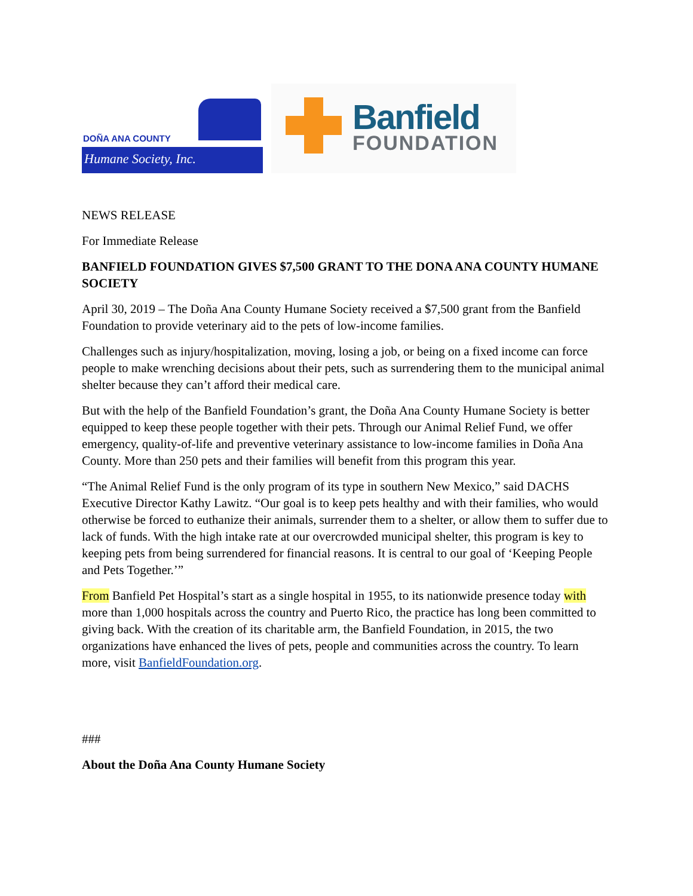DOÑA ANA COUNTY
Humane Society, Inc.
Banfield
FOUNDATION
NEWS RELEASE
For Immediate Release
BANFIELD FOUNDATION GIVES $7,500 GRANT TO THE DONA ANA COUNTY HUMANE SOCIETY
April 30, 2019 – The Doña Ana County Humane Society received a $7,500 grant from the Banfield Foundation to provide veterinary aid to the pets of low-income families.
Challenges such as injury/hospitalization, moving, losing a job, or being on a fixed income can force people to make wrenching decisions about their pets, such as surrendering them to the municipal animal shelter because they can’t afford their medical care.
But with the help of the Banfield Foundation’s grant, the Doña Ana County Humane Society is better equipped to keep these people together with their pets. Through our Animal Relief Fund, we offer emergency, quality-of-life and preventive veterinary assistance to low-income families in Doña Ana County. More than 250 pets and their families will benefit from this program this year.
“The Animal Relief Fund is the only program of its type in southern New Mexico,” said DACHS Executive Director Kathy Lawitz. “Our goal is to keep pets healthy and with their families, who would otherwise be forced to euthanize their animals, surrender them to a shelter, or allow them to suffer due to lack of funds. With the high intake rate at our overcrowded municipal shelter, this program is key to keeping pets from being surrendered for financial reasons. It is central to our goal of ‘Keeping People and Pets Together.’”
From Banfield Pet Hospital’s start as a single hospital in 1955, to its nationwide presence today with more than 1,000 hospitals across the country and Puerto Rico, the practice has long been committed to giving back. With the creation of its charitable arm, the Banfield Foundation, in 2015, the two organizations have enhanced the lives of pets, people and communities across the country. To learn more, visit BanfieldFoundation.org.
###
About the Doña Ana County Humane Society